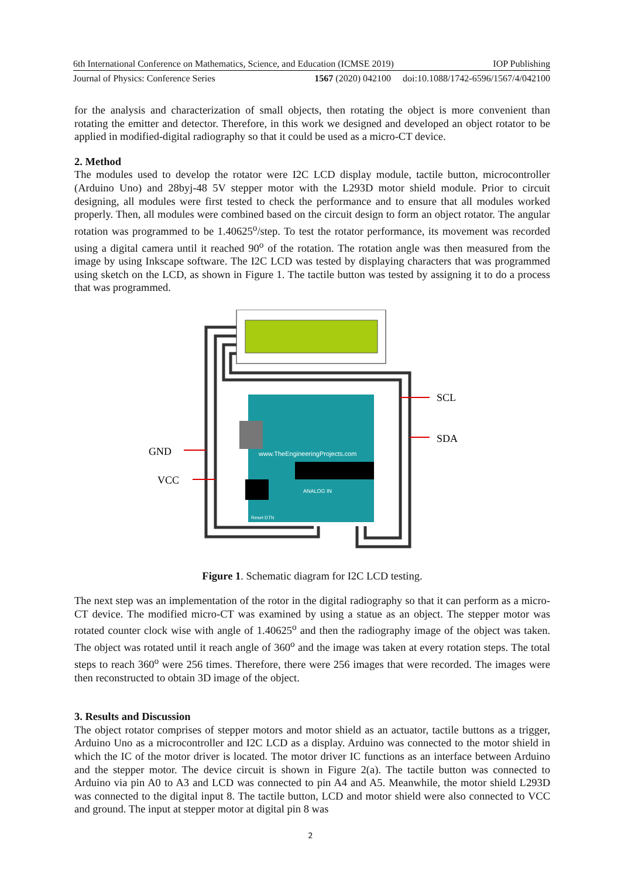6th International Conference on Mathematics, Science, and Education (ICMSE 2019) IOP Publishing
Journal of Physics: Conference Series 1567 (2020) 042100 doi:10.1088/1742-6596/1567/4/042100
for the analysis and characterization of small objects, then rotating the object is more convenient than rotating the emitter and detector. Therefore, in this work we designed and developed an object rotator to be applied in modified-digital radiography so that it could be used as a micro-CT device.
2. Method
The modules used to develop the rotator were I2C LCD display module, tactile button, microcontroller (Arduino Uno) and 28byj-48 5V stepper motor with the L293D motor shield module. Prior to circuit designing, all modules were first tested to check the performance and to ensure that all modules worked properly. Then, all modules were combined based on the circuit design to form an object rotator. The angular rotation was programmed to be 1.40625<sup>o</sup>/step. To test the rotator performance, its movement was recorded using a digital camera until it reached 90<sup>o</sup> of the rotation. The rotation angle was then measured from the image by using Inkscape software. The I2C LCD was tested by displaying characters that was programmed using sketch on the LCD, as shown in Figure 1. The tactile button was tested by assigning it to do a process that was programmed.
www.TheEngineeringProjects.com
ANALOG IN
Reset DTN
SCL
SDA
GND
VCC
Figure 1. Schematic diagram for I2C LCD testing.
The next step was an implementation of the rotor in the digital radiography so that it can perform as a micro-CT device. The modified micro-CT was examined by using a statue as an object. The stepper motor was rotated counter clock wise with angle of 1.40625<sup>o</sup> and then the radiography image of the object was taken. The object was rotated until it reach angle of 360<sup>o</sup> and the image was taken at every rotation steps. The total steps to reach 360<sup>o</sup> were 256 times. Therefore, there were 256 images that were recorded. The images were then reconstructed to obtain 3D image of the object.
3. Results and Discussion
The object rotator comprises of stepper motors and motor shield as an actuator, tactile buttons as a trigger, Arduino Uno as a microcontroller and I2C LCD as a display. Arduino was connected to the motor shield in which the IC of the motor driver is located. The motor driver IC functions as an interface between Arduino and the stepper motor. The device circuit is shown in Figure 2(a). The tactile button was connected to Arduino via pin A0 to A3 and LCD was connected to pin A4 and A5. Meanwhile, the motor shield L293D was connected to the digital input 8. The tactile button, LCD and motor shield were also connected to VCC and ground. The input at stepper motor at digital pin 8 was
2